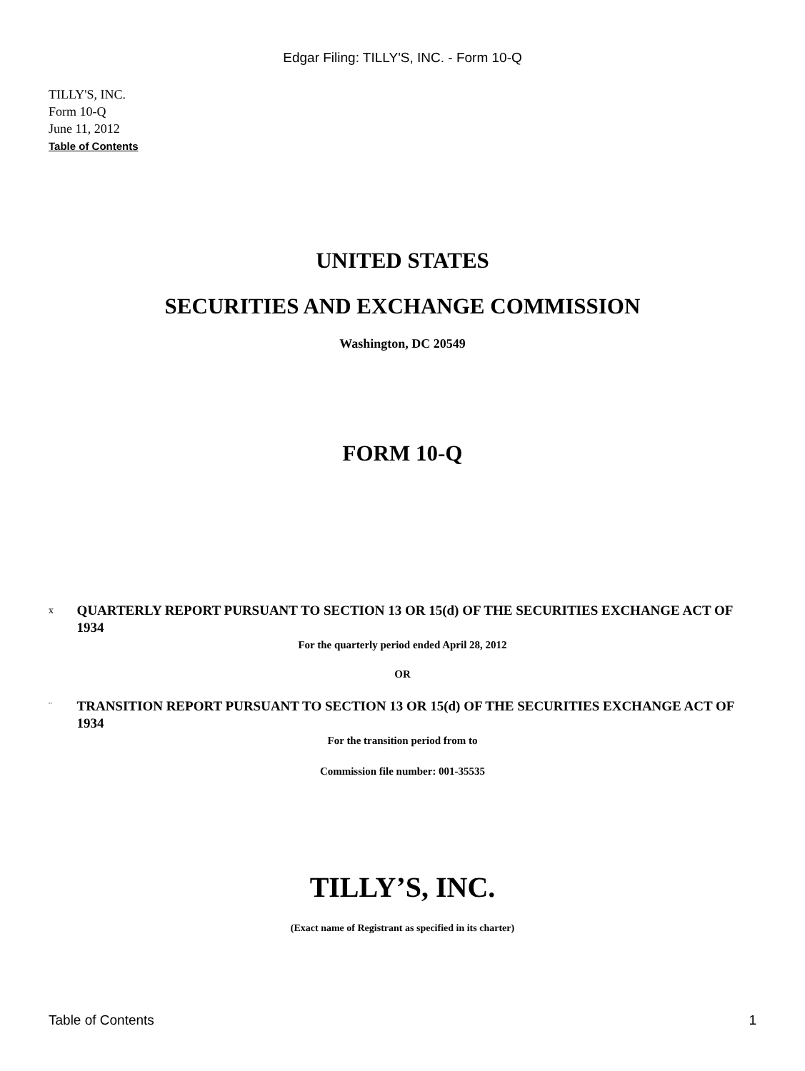Edgar Filing: TILLY'S, INC. - Form 10-Q
TILLY'S, INC.
Form 10-Q
June 11, 2012
Table of Contents
UNITED STATES
SECURITIES AND EXCHANGE COMMISSION
Washington, DC 20549
FORM 10-Q
x QUARTERLY REPORT PURSUANT TO SECTION 13 OR 15(d) OF THE SECURITIES EXCHANGE ACT OF 1934
For the quarterly period ended April 28, 2012
OR
¨ TRANSITION REPORT PURSUANT TO SECTION 13 OR 15(d) OF THE SECURITIES EXCHANGE ACT OF 1934
For the transition period from to
Commission file number: 001-35535
TILLY’S, INC.
(Exact name of Registrant as specified in its charter)
Table of Contents 1